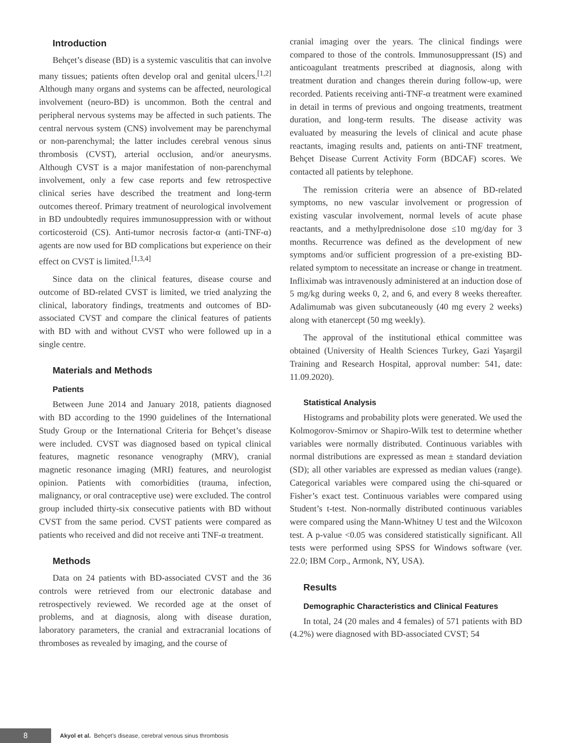Introduction
Behçet’s disease (BD) is a systemic vasculitis that can involve many tissues; patients often develop oral and genital ulcers.<sup>[1,2]</sup> Although many organs and systems can be affected, neurological involvement (neuro-BD) is uncommon. Both the central and peripheral nervous systems may be affected in such patients. The central nervous system (CNS) involvement may be parenchymal or non-parenchymal; the latter includes cerebral venous sinus thrombosis (CVST), arterial occlusion, and/or aneurysms. Although CVST is a major manifestation of non-parenchymal involvement, only a few case reports and few retrospective clinical series have described the treatment and long-term outcomes thereof. Primary treatment of neurological involvement in BD undoubtedly requires immunosuppression with or without corticosteroid (CS). Anti-tumor necrosis factor-α (anti-TNF-α) agents are now used for BD complications but experience on their effect on CVST is limited.<sup>[1,3,4]</sup>
Since data on the clinical features, disease course and outcome of BD-related CVST is limited, we tried analyzing the clinical, laboratory findings, treatments and outcomes of BD-associated CVST and compare the clinical features of patients with BD with and without CVST who were followed up in a single centre.
Materials and Methods
Patients
Between June 2014 and January 2018, patients diagnosed with BD according to the 1990 guidelines of the International Study Group or the International Criteria for Behçet’s disease were included. CVST was diagnosed based on typical clinical features, magnetic resonance venography (MRV), cranial magnetic resonance imaging (MRI) features, and neurologist opinion. Patients with comorbidities (trauma, infection, malignancy, or oral contraceptive use) were excluded. The control group included thirty-six consecutive patients with BD without CVST from the same period. CVST patients were compared as patients who received and did not receive anti TNF-α treatment.
Methods
Data on 24 patients with BD-associated CVST and the 36 controls were retrieved from our electronic database and retrospectively reviewed. We recorded age at the onset of problems, and at diagnosis, along with disease duration, laboratory parameters, the cranial and extracranial locations of thromboses as revealed by imaging, and the course of
cranial imaging over the years. The clinical findings were compared to those of the controls. Immunosuppressant (IS) and anticoagulant treatments prescribed at diagnosis, along with treatment duration and changes therein during follow-up, were recorded. Patients receiving anti-TNF-α treatment were examined in detail in terms of previous and ongoing treatments, treatment duration, and long-term results. The disease activity was evaluated by measuring the levels of clinical and acute phase reactants, imaging results and, patients on anti-TNF treatment, Behçet Disease Current Activity Form (BDCAF) scores. We contacted all patients by telephone.
The remission criteria were an absence of BD-related symptoms, no new vascular involvement or progression of existing vascular involvement, normal levels of acute phase reactants, and a methylprednisolone dose ≤10 mg/day for 3 months. Recurrence was defined as the development of new symptoms and/or sufficient progression of a pre-existing BD-related symptom to necessitate an increase or change in treatment. Infliximab was intravenously administered at an induction dose of 5 mg/kg during weeks 0, 2, and 6, and every 8 weeks thereafter. Adalimumab was given subcutaneously (40 mg every 2 weeks) along with etanercept (50 mg weekly).
The approval of the institutional ethical committee was obtained (University of Health Sciences Turkey, Gazi Yaşargil Training and Research Hospital, approval number: 541, date: 11.09.2020).
Statistical Analysis
Histograms and probability plots were generated. We used the Kolmogorov-Smirnov or Shapiro-Wilk test to determine whether variables were normally distributed. Continuous variables with normal distributions are expressed as mean ± standard deviation (SD); all other variables are expressed as median values (range). Categorical variables were compared using the chi-squared or Fisher’s exact test. Continuous variables were compared using Student’s t-test. Non-normally distributed continuous variables were compared using the Mann-Whitney U test and the Wilcoxon test. A p-value <0.05 was considered statistically significant. All tests were performed using SPSS for Windows software (ver. 22.0; IBM Corp., Armonk, NY, USA).
Results
Demographic Characteristics and Clinical Features
In total, 24 (20 males and 4 females) of 571 patients with BD (4.2%) were diagnosed with BD-associated CVST; 54
8
Akyol et al. Behçet’s disease, cerebral venous sinus thrombosis